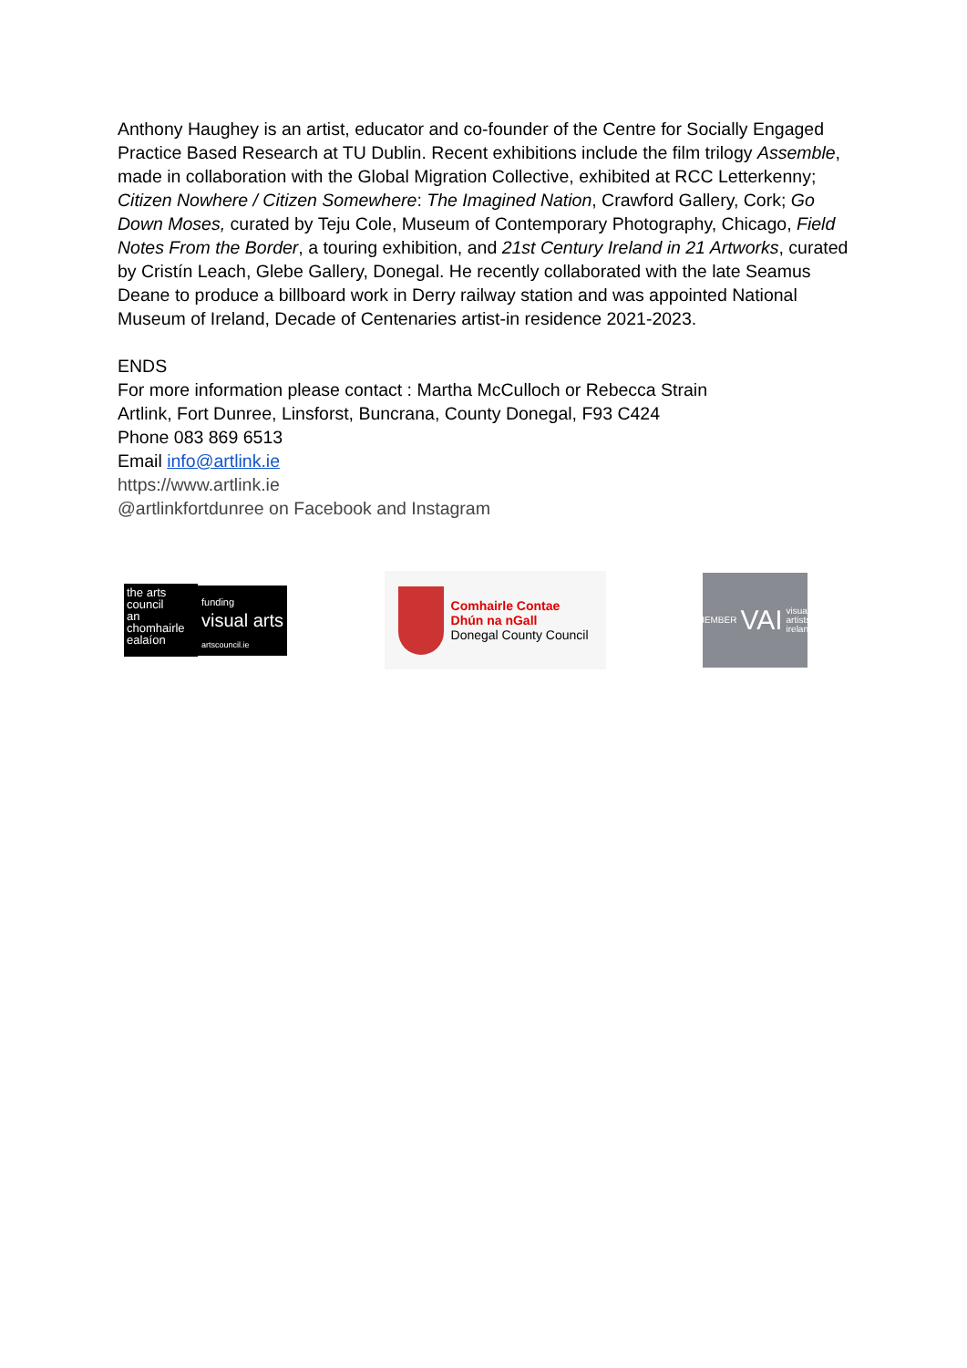Anthony Haughey is an artist, educator and co-founder of the Centre for Socially Engaged Practice Based Research at TU Dublin. Recent exhibitions include the film trilogy Assemble, made in collaboration with the Global Migration Collective, exhibited at RCC Letterkenny; Citizen Nowhere / Citizen Somewhere: The Imagined Nation, Crawford Gallery, Cork; Go Down Moses, curated by Teju Cole, Museum of Contemporary Photography, Chicago, Field Notes From the Border, a touring exhibition, and 21st Century Ireland in 21 Artworks, curated by Cristín Leach, Glebe Gallery, Donegal. He recently collaborated with the late Seamus Deane to produce a billboard work in Derry railway station and was appointed National Museum of Ireland, Decade of Centenaries artist-in residence 2021-2023.
ENDS
For more information please contact : Martha McCulloch or Rebecca Strain
Artlink, Fort Dunree, Linsforst, Buncrana, County Donegal, F93 C424
Phone 083 869 6513
Email info@artlink.ie
https://www.artlink.ie
@artlinkfortdunree on Facebook and Instagram
the arts
council
an chomhairle
ealaíon
funding
visual arts
artscouncil.ie
Comhairle Contae
Dhún na nGall
Donegal County Council
MEMBER VAI visual
artists
ireland